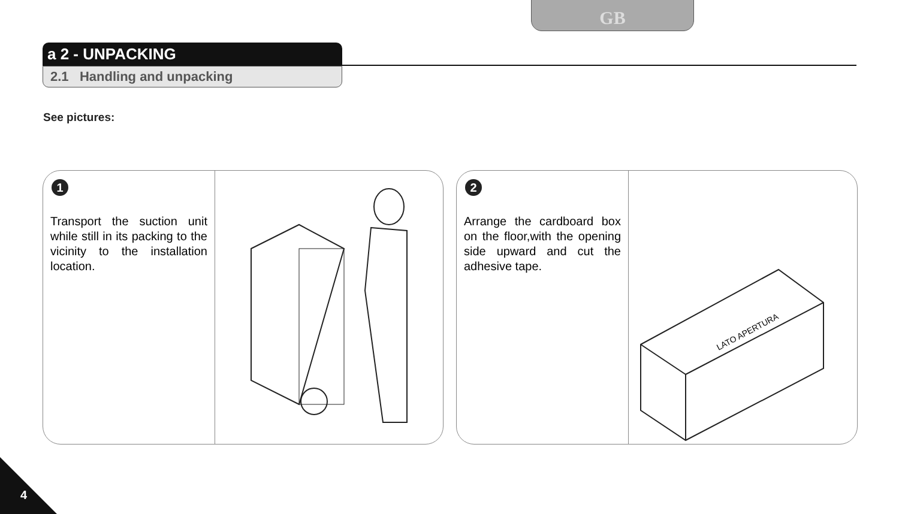GB
a 2 - UNPACKING
2.1 Handling and unpacking
See pictures:
1
Transport the suction unit while still in its packing to the vicinity to the installation location.
2
Arrange the cardboard box on the floor,with the opening side upward and cut the adhesive tape.
LATO APERTURA
4